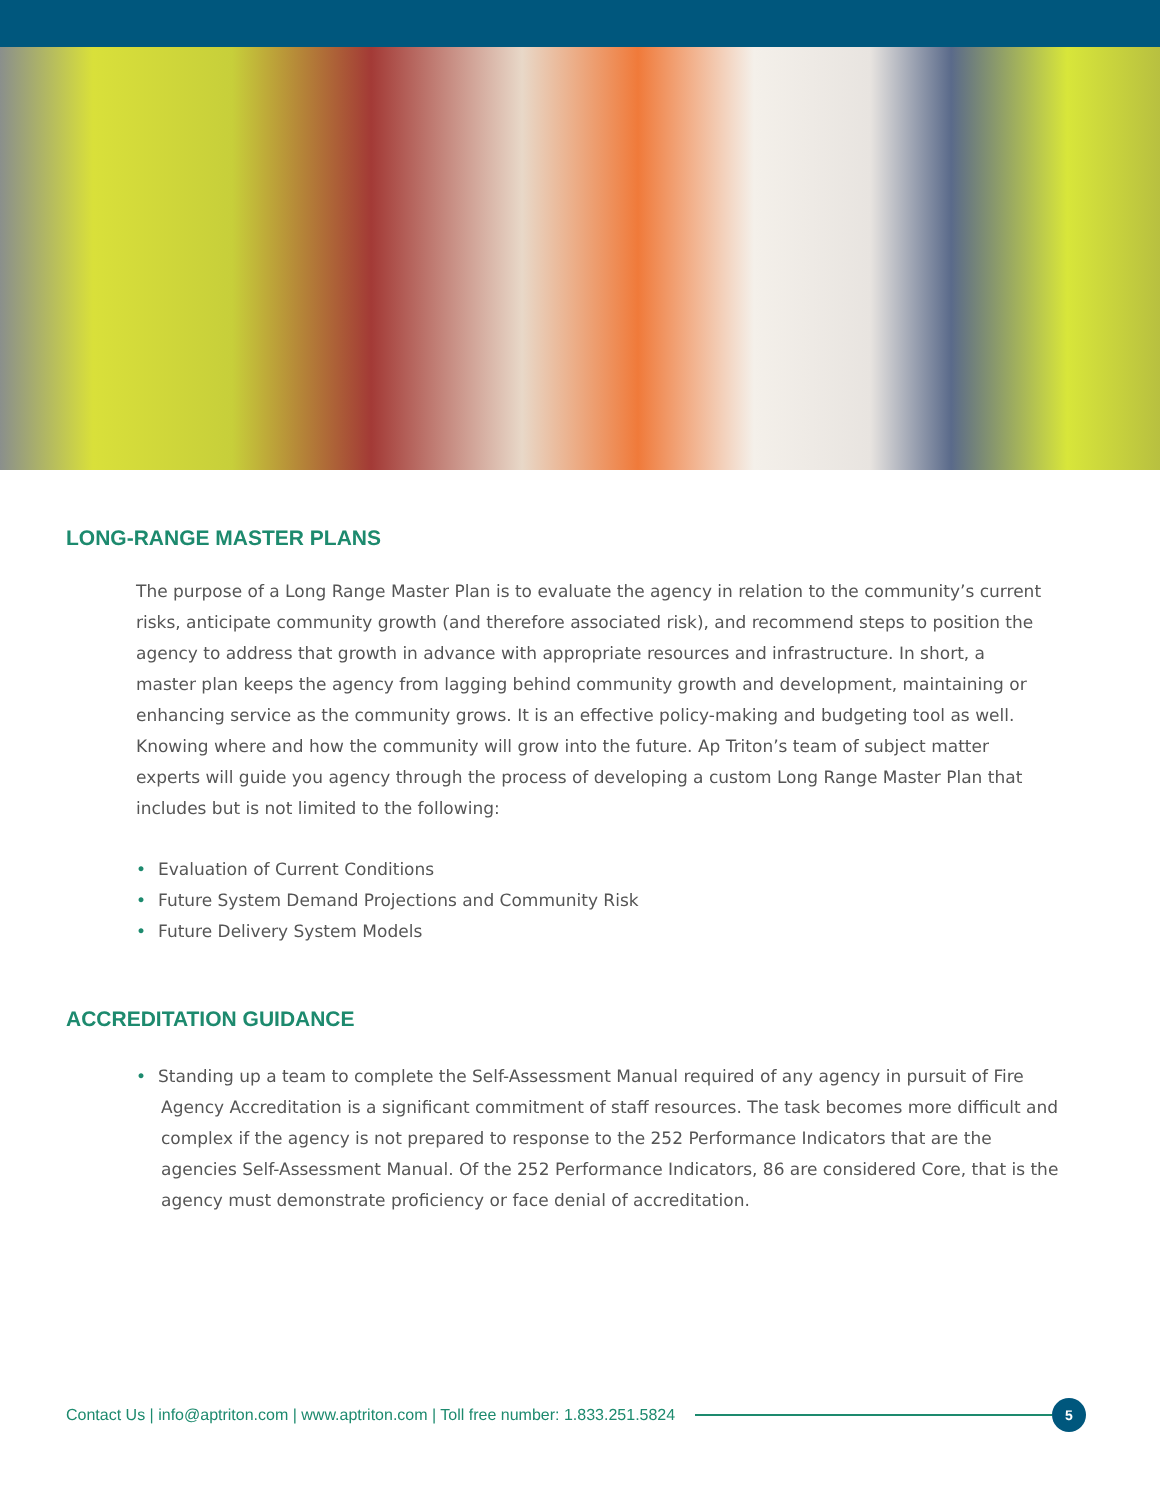LONG-RANGE MASTER PLANS
The purpose of a Long Range Master Plan is to evaluate the agency in relation to the community’s current risks, anticipate community growth (and therefore associated risk), and recommend steps to position the agency to address that growth in advance with appropriate resources and infrastructure. In short, a master plan keeps the agency from lagging behind community growth and development, maintaining or enhancing service as the community grows. It is an effective policy-making and budgeting tool as well. Knowing where and how the community will grow into the future. Ap Triton’s team of subject matter experts will guide you agency through the process of developing a custom Long Range Master Plan that includes but is not limited to the following:
• Evaluation of Current Conditions
• Future System Demand Projections and Community Risk
• Future Delivery System Models
ACCREDITATION GUIDANCE
• Standing up a team to complete the Self-Assessment Manual required of any agency in pursuit of Fire Agency Accreditation is a significant commitment of staff resources. The task becomes more difficult and complex if the agency is not prepared to response to the 252 Performance Indicators that are the agencies Self-Assessment Manual. Of the 252 Performance Indicators, 86 are considered Core, that is the agency must demonstrate proficiency or face denial of accreditation.
Contact Us | info@aptriton.com | www.aptriton.com | Toll free number: 1.833.251.5824
5